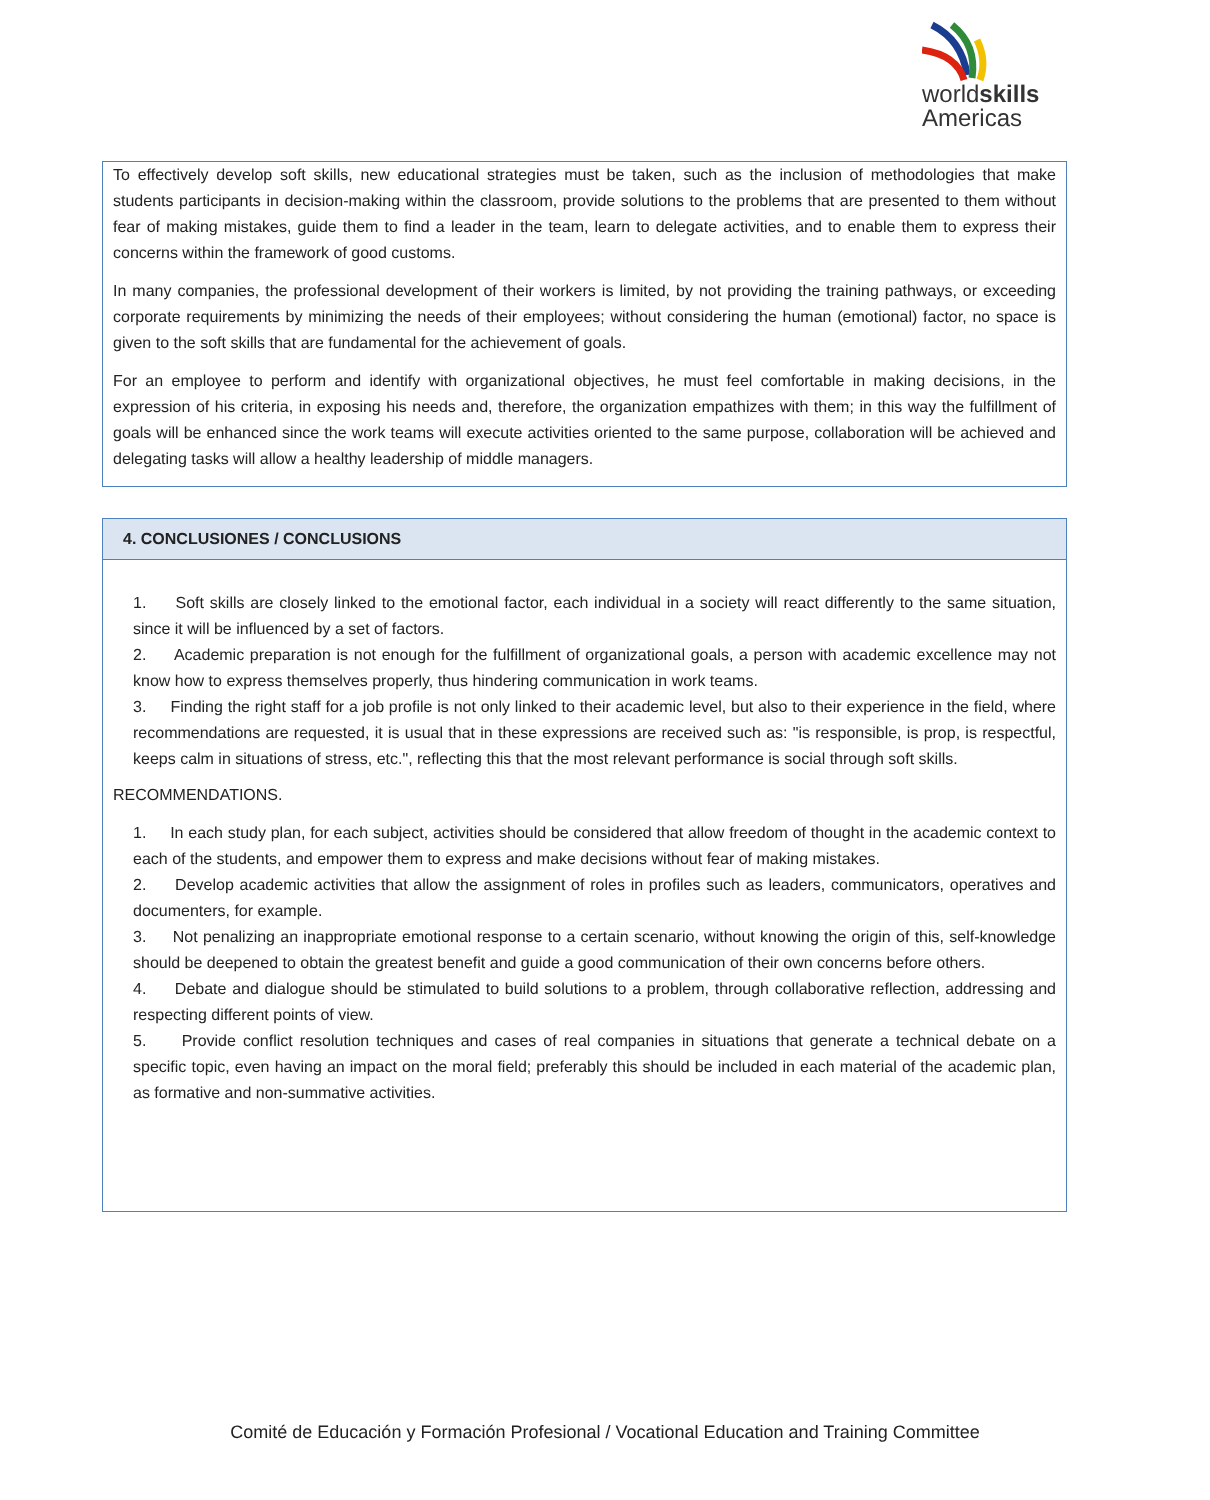worldskills
Americas
To effectively develop soft skills, new educational strategies must be taken, such as the inclusion of methodologies that make students participants in decision-making within the classroom, provide solutions to the problems that are presented to them without fear of making mistakes, guide them to find a leader in the team, learn to delegate activities, and to enable them to express their concerns within the framework of good customs.
In many companies, the professional development of their workers is limited, by not providing the training pathways, or exceeding corporate requirements by minimizing the needs of their employees; without considering the human (emotional) factor, no space is given to the soft skills that are fundamental for the achievement of goals.
For an employee to perform and identify with organizational objectives, he must feel comfortable in making decisions, in the expression of his criteria, in exposing his needs and, therefore, the organization empathizes with them; in this way the fulfillment of goals will be enhanced since the work teams will execute activities oriented to the same purpose, collaboration will be achieved and delegating tasks will allow a healthy leadership of middle managers.
4. CONCLUSIONES / CONCLUSIONS
1. Soft skills are closely linked to the emotional factor, each individual in a society will react differently to the same situation, since it will be influenced by a set of factors.
2. Academic preparation is not enough for the fulfillment of organizational goals, a person with academic excellence may not know how to express themselves properly, thus hindering communication in work teams.
3. Finding the right staff for a job profile is not only linked to their academic level, but also to their experience in the field, where recommendations are requested, it is usual that in these expressions are received such as: "is responsible, is prop, is respectful, keeps calm in situations of stress, etc.", reflecting this that the most relevant performance is social through soft skills.
RECOMMENDATIONS.
1. In each study plan, for each subject, activities should be considered that allow freedom of thought in the academic context to each of the students, and empower them to express and make decisions without fear of making mistakes.
2. Develop academic activities that allow the assignment of roles in profiles such as leaders, communicators, operatives and documenters, for example.
3. Not penalizing an inappropriate emotional response to a certain scenario, without knowing the origin of this, self-knowledge should be deepened to obtain the greatest benefit and guide a good communication of their own concerns before others.
4. Debate and dialogue should be stimulated to build solutions to a problem, through collaborative reflection, addressing and respecting different points of view.
5. Provide conflict resolution techniques and cases of real companies in situations that generate a technical debate on a specific topic, even having an impact on the moral field; preferably this should be included in each material of the academic plan, as formative and non-summative activities.
Comité de Educación y Formación Profesional / Vocational Education and Training Committee